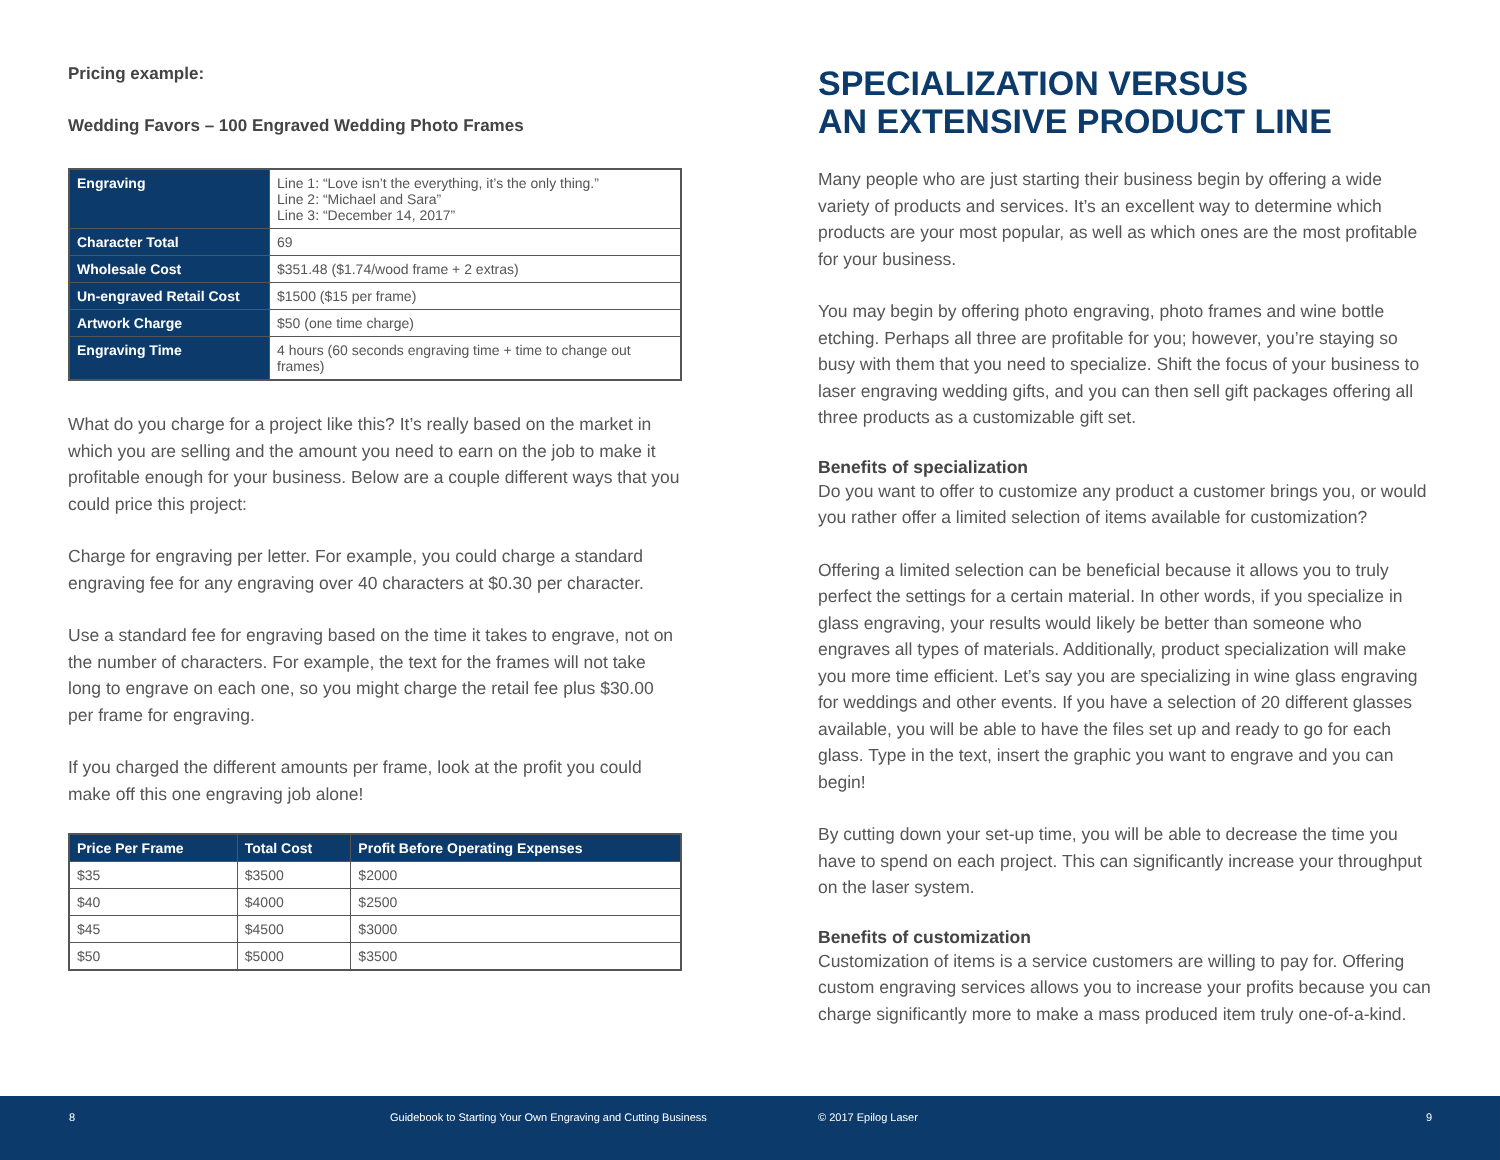Pricing example:
Wedding Favors – 100 Engraved Wedding Photo Frames
| Engraving | Line 1: “Love isn’t the everything, it’s the only thing.” Line 2: “Michael and Sara” Line 3: “December 14, 2017” |
| Character Total | 69 |
| Wholesale Cost | $351.48 ($1.74/wood frame + 2 extras) |
| Un-engraved Retail Cost | $1500 ($15 per frame) |
| Artwork Charge | $50 (one time charge) |
| Engraving Time | 4 hours (60 seconds engraving time + time to change out frames) |
What do you charge for a project like this? It’s really based on the market in which you are selling and the amount you need to earn on the job to make it profitable enough for your business. Below are a couple different ways that you could price this project:
Charge for engraving per letter. For example, you could charge a standard engraving fee for any engraving over 40 characters at $0.30 per character.
Use a standard fee for engraving based on the time it takes to engrave, not on the number of characters. For example, the text for the frames will not take long to engrave on each one, so you might charge the retail fee plus $30.00 per frame for engraving.
If you charged the different amounts per frame, look at the profit you could make off this one engraving job alone!
| Price Per Frame | Total Cost | Profit Before Operating Expenses |
| --- | --- | --- |
| $35 | $3500 | $2000 |
| $40 | $4000 | $2500 |
| $45 | $4500 | $3000 |
| $50 | $5000 | $3500 |
SPECIALIZATION VERSUS
AN EXTENSIVE PRODUCT LINE
Many people who are just starting their business begin by offering a wide variety of products and services. It’s an excellent way to determine which products are your most popular, as well as which ones are the most profitable for your business.
You may begin by offering photo engraving, photo frames and wine bottle etching. Perhaps all three are profitable for you; however, you’re staying so busy with them that you need to specialize. Shift the focus of your business to laser engraving wedding gifts, and you can then sell gift packages offering all three products as a customizable gift set.
Benefits of specialization
Do you want to offer to customize any product a customer brings you, or would you rather offer a limited selection of items available for customization?
Offering a limited selection can be beneficial because it allows you to truly perfect the settings for a certain material. In other words, if you specialize in glass engraving, your results would likely be better than someone who engraves all types of materials. Additionally, product specialization will make you more time efficient. Let’s say you are specializing in wine glass engraving for weddings and other events. If you have a selection of 20 different glasses available, you will be able to have the files set up and ready to go for each glass. Type in the text, insert the graphic you want to engrave and you can begin!
By cutting down your set-up time, you will be able to decrease the time you have to spend on each project. This can significantly increase your throughput on the laser system.
Benefits of customization
Customization of items is a service customers are willing to pay for. Offering custom engraving services allows you to increase your profits because you can charge significantly more to make a mass produced item truly one-of-a-kind.
8 Guidebook to Starting Your Own Engraving and Cutting Business © 2017 Epilog Laser 9